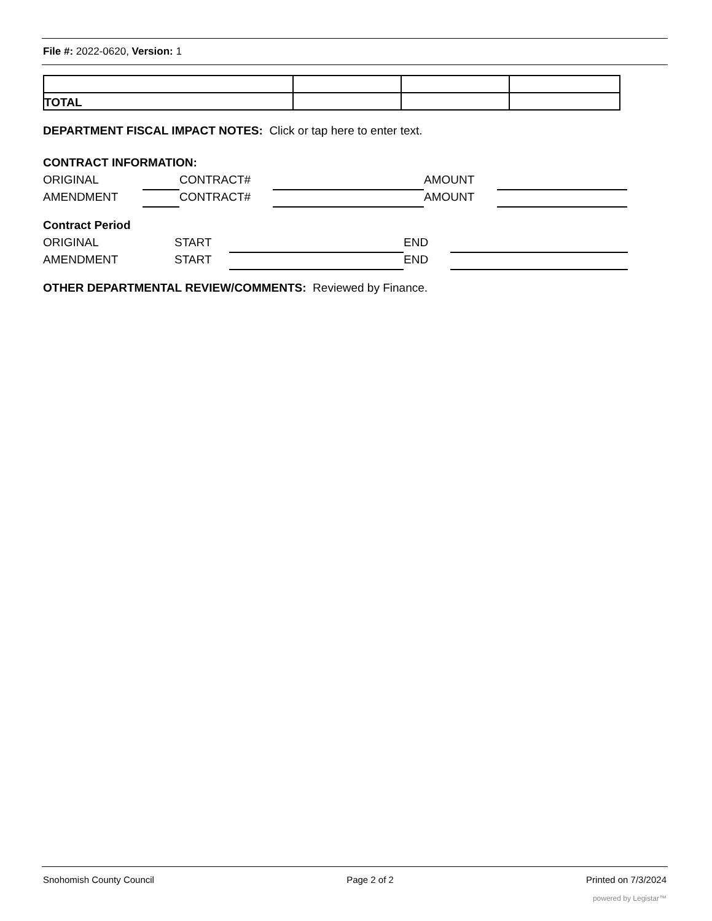File #: 2022-0620, Version: 1
| TOTAL | | | |
DEPARTMENT FISCAL IMPACT NOTES: Click or tap here to enter text.
CONTRACT INFORMATION:
ORIGINAL CONTRACT# AMOUNT
AMENDMENT CONTRACT# AMOUNT
Contract Period
ORIGINAL START END
AMENDMENT START END
OTHER DEPARTMENTAL REVIEW/COMMENTS: Reviewed by Finance.
Snohomish County Council Page 2 of 2 Printed on 7/3/2024
powered by Legistar™